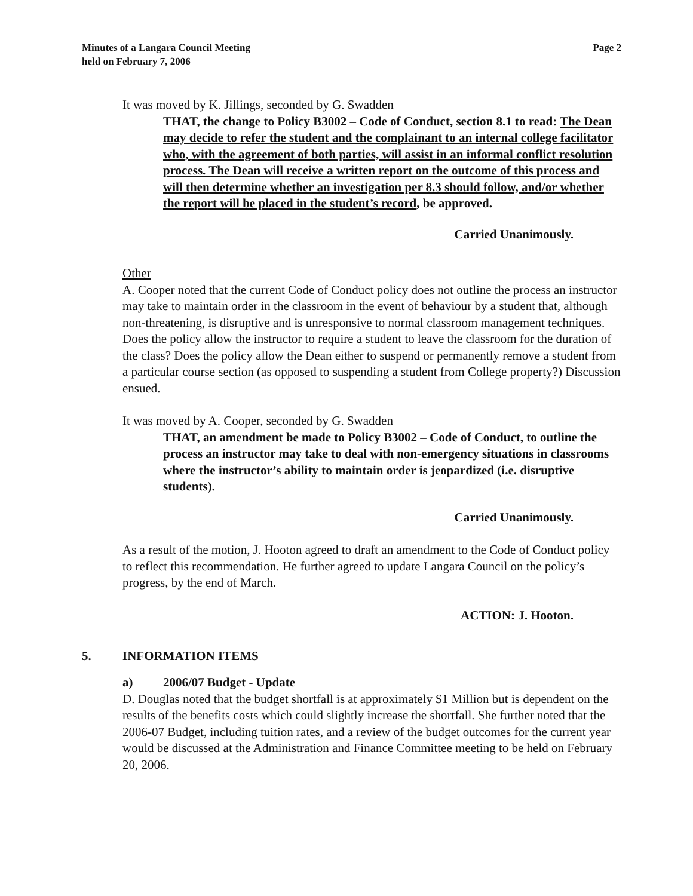Minutes of a Langara Council Meeting
held on February 7, 2006
Page 2
It was moved by K. Jillings, seconded by G. Swadden
THAT, the change to Policy B3002 – Code of Conduct, section 8.1 to read: The Dean may decide to refer the student and the complainant to an internal college facilitator who, with the agreement of both parties, will assist in an informal conflict resolution process. The Dean will receive a written report on the outcome of this process and will then determine whether an investigation per 8.3 should follow, and/or whether the report will be placed in the student’s record, be approved.
Carried Unanimously.
Other
A. Cooper noted that the current Code of Conduct policy does not outline the process an instructor may take to maintain order in the classroom in the event of behaviour by a student that, although non-threatening, is disruptive and is unresponsive to normal classroom management techniques. Does the policy allow the instructor to require a student to leave the classroom for the duration of the class? Does the policy allow the Dean either to suspend or permanently remove a student from a particular course section (as opposed to suspending a student from College property?) Discussion ensued.
It was moved by A. Cooper, seconded by G. Swadden
THAT, an amendment be made to Policy B3002 – Code of Conduct, to outline the process an instructor may take to deal with non-emergency situations in classrooms where the instructor’s ability to maintain order is jeopardized (i.e. disruptive students).
Carried Unanimously.
As a result of the motion, J. Hooton agreed to draft an amendment to the Code of Conduct policy to reflect this recommendation. He further agreed to update Langara Council on the policy’s progress, by the end of March.
ACTION: J. Hooton.
5. INFORMATION ITEMS
a) 2006/07 Budget - Update
D. Douglas noted that the budget shortfall is at approximately $1 Million but is dependent on the results of the benefits costs which could slightly increase the shortfall. She further noted that the 2006-07 Budget, including tuition rates, and a review of the budget outcomes for the current year would be discussed at the Administration and Finance Committee meeting to be held on February 20, 2006.